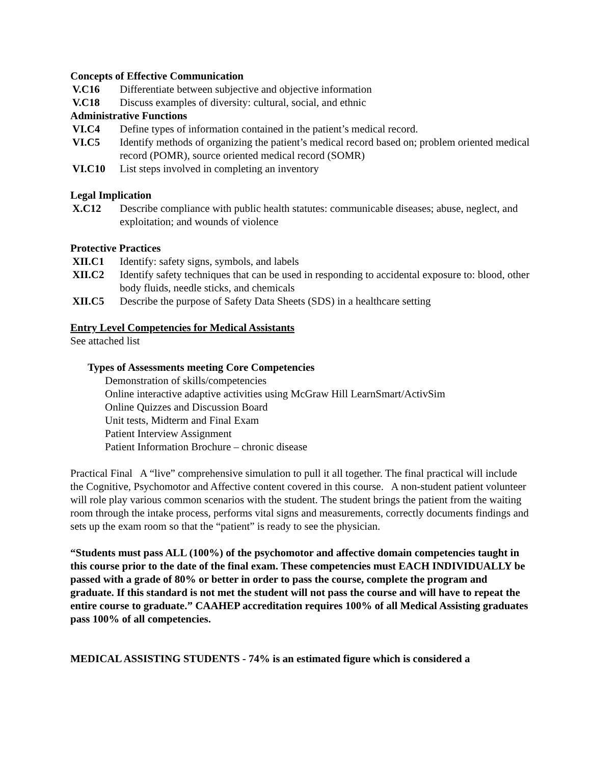Concepts of Effective Communication
V.C16 Differentiate between subjective and objective information
V.C18 Discuss examples of diversity: cultural, social, and ethnic
Administrative Functions
VI.C4 Define types of information contained in the patient’s medical record.
VI.C5 Identify methods of organizing the patient’s medical record based on; problem oriented medical record (POMR), source oriented medical record (SOMR)
VI.C10 List steps involved in completing an inventory
Legal Implication
X.C12 Describe compliance with public health statutes: communicable diseases; abuse, neglect, and exploitation; and wounds of violence
Protective Practices
XII.C1 Identify: safety signs, symbols, and labels
XII.C2 Identify safety techniques that can be used in responding to accidental exposure to: blood, other body fluids, needle sticks, and chemicals
XII.C5 Describe the purpose of Safety Data Sheets (SDS) in a healthcare setting
Entry Level Competencies for Medical Assistants
See attached list
Types of Assessments meeting Core Competencies
Demonstration of skills/competencies
Online interactive adaptive activities using McGraw Hill LearnSmart/ActivSim
Online Quizzes and Discussion Board
Unit tests, Midterm and Final Exam
Patient Interview Assignment
Patient Information Brochure – chronic disease
Practical Final A “live” comprehensive simulation to pull it all together. The final practical will include the Cognitive, Psychomotor and Affective content covered in this course. A non-student patient volunteer will role play various common scenarios with the student. The student brings the patient from the waiting room through the intake process, performs vital signs and measurements, correctly documents findings and sets up the exam room so that the “patient” is ready to see the physician.
“Students must pass ALL (100%) of the psychomotor and affective domain competencies taught in this course prior to the date of the final exam. These competencies must EACH INDIVIDUALLY be passed with a grade of 80% or better in order to pass the course, complete the program and graduate. If this standard is not met the student will not pass the course and will have to repeat the entire course to graduate.” CAAHEP accreditation requires 100% of all Medical Assisting graduates pass 100% of all competencies.
MEDICAL ASSISTING STUDENTS - 74% is an estimated figure which is considered a